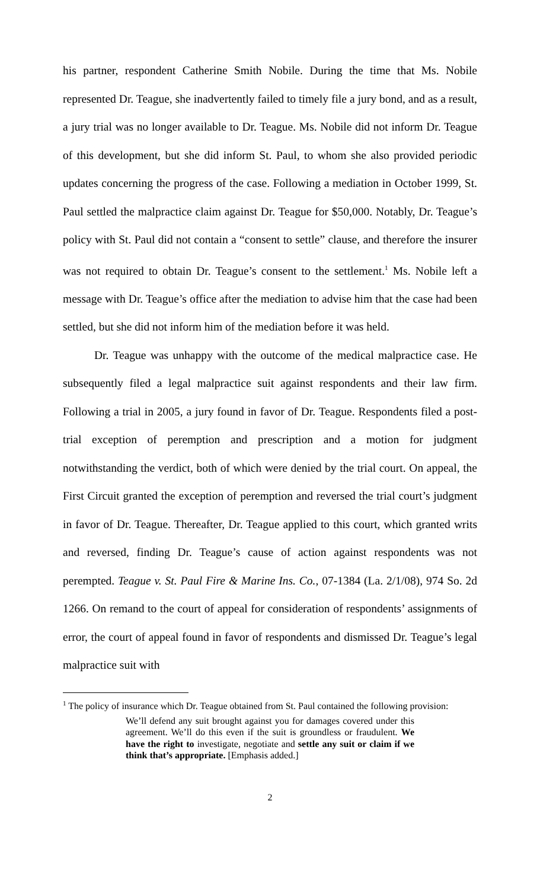his partner, respondent Catherine Smith Nobile. During the time that Ms. Nobile represented Dr. Teague, she inadvertently failed to timely file a jury bond, and as a result, a jury trial was no longer available to Dr. Teague. Ms. Nobile did not inform Dr. Teague of this development, but she did inform St. Paul, to whom she also provided periodic updates concerning the progress of the case. Following a mediation in October 1999, St. Paul settled the malpractice claim against Dr. Teague for $50,000. Notably, Dr. Teague’s policy with St. Paul did not contain a “consent to settle” clause, and therefore the insurer was not required to obtain Dr. Teague’s consent to the settlement.<sup>1</sup> Ms. Nobile left a message with Dr. Teague’s office after the mediation to advise him that the case had been settled, but she did not inform him of the mediation before it was held.
Dr. Teague was unhappy with the outcome of the medical malpractice case. He subsequently filed a legal malpractice suit against respondents and their law firm. Following a trial in 2005, a jury found in favor of Dr. Teague. Respondents filed a post-trial exception of peremption and prescription and a motion for judgment notwithstanding the verdict, both of which were denied by the trial court. On appeal, the First Circuit granted the exception of peremption and reversed the trial court’s judgment in favor of Dr. Teague. Thereafter, Dr. Teague applied to this court, which granted writs and reversed, finding Dr. Teague’s cause of action against respondents was not perempted. Teague v. St. Paul Fire & Marine Ins. Co., 07-1384 (La. 2/1/08), 974 So. 2d 1266. On remand to the court of appeal for consideration of respondents’ assignments of error, the court of appeal found in favor of respondents and dismissed Dr. Teague’s legal malpractice suit with
<sup>1</sup> The policy of insurance which Dr. Teague obtained from St. Paul contained the following provision:
We’ll defend any suit brought against you for damages covered under this agreement. We’ll do this even if the suit is groundless or fraudulent. We have the right to investigate, negotiate and settle any suit or claim if we think that’s appropriate. [Emphasis added.]
2